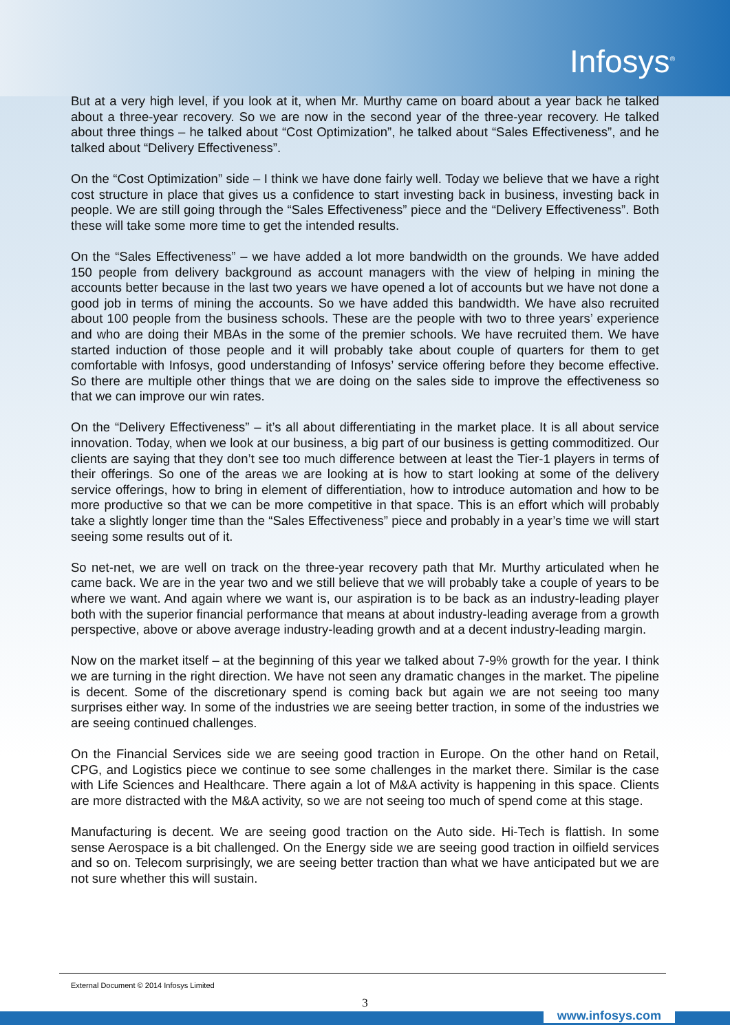Infosys<sup>®</sup>
But at a very high level, if you look at it, when Mr. Murthy came on board about a year back he talked about a three-year recovery. So we are now in the second year of the three-year recovery. He talked about three things – he talked about “Cost Optimization”, he talked about “Sales Effectiveness”, and he talked about “Delivery Effectiveness”.
On the “Cost Optimization” side – I think we have done fairly well. Today we believe that we have a right cost structure in place that gives us a confidence to start investing back in business, investing back in people. We are still going through the “Sales Effectiveness” piece and the “Delivery Effectiveness”. Both these will take some more time to get the intended results.
On the “Sales Effectiveness” – we have added a lot more bandwidth on the grounds. We have added 150 people from delivery background as account managers with the view of helping in mining the accounts better because in the last two years we have opened a lot of accounts but we have not done a good job in terms of mining the accounts. So we have added this bandwidth. We have also recruited about 100 people from the business schools. These are the people with two to three years’ experience and who are doing their MBAs in the some of the premier schools. We have recruited them. We have started induction of those people and it will probably take about couple of quarters for them to get comfortable with Infosys, good understanding of Infosys’ service offering before they become effective. So there are multiple other things that we are doing on the sales side to improve the effectiveness so that we can improve our win rates.
On the “Delivery Effectiveness” – it’s all about differentiating in the market place. It is all about service innovation. Today, when we look at our business, a big part of our business is getting commoditized. Our clients are saying that they don’t see too much difference between at least the Tier-1 players in terms of their offerings. So one of the areas we are looking at is how to start looking at some of the delivery service offerings, how to bring in element of differentiation, how to introduce automation and how to be more productive so that we can be more competitive in that space. This is an effort which will probably take a slightly longer time than the “Sales Effectiveness” piece and probably in a year’s time we will start seeing some results out of it.
So net-net, we are well on track on the three-year recovery path that Mr. Murthy articulated when he came back. We are in the year two and we still believe that we will probably take a couple of years to be where we want. And again where we want is, our aspiration is to be back as an industry-leading player both with the superior financial performance that means at about industry-leading average from a growth perspective, above or above average industry-leading growth and at a decent industry-leading margin.
Now on the market itself – at the beginning of this year we talked about 7-9% growth for the year. I think we are turning in the right direction. We have not seen any dramatic changes in the market. The pipeline is decent. Some of the discretionary spend is coming back but again we are not seeing too many surprises either way. In some of the industries we are seeing better traction, in some of the industries we are seeing continued challenges.
On the Financial Services side we are seeing good traction in Europe. On the other hand on Retail, CPG, and Logistics piece we continue to see some challenges in the market there. Similar is the case with Life Sciences and Healthcare. There again a lot of M&A activity is happening in this space. Clients are more distracted with the M&A activity, so we are not seeing too much of spend come at this stage.
Manufacturing is decent. We are seeing good traction on the Auto side. Hi-Tech is flattish. In some sense Aerospace is a bit challenged. On the Energy side we are seeing good traction in oilfield services and so on. Telecom surprisingly, we are seeing better traction than what we have anticipated but we are not sure whether this will sustain.
External Document © 2014 Infosys Limited
3
www.infosys.com